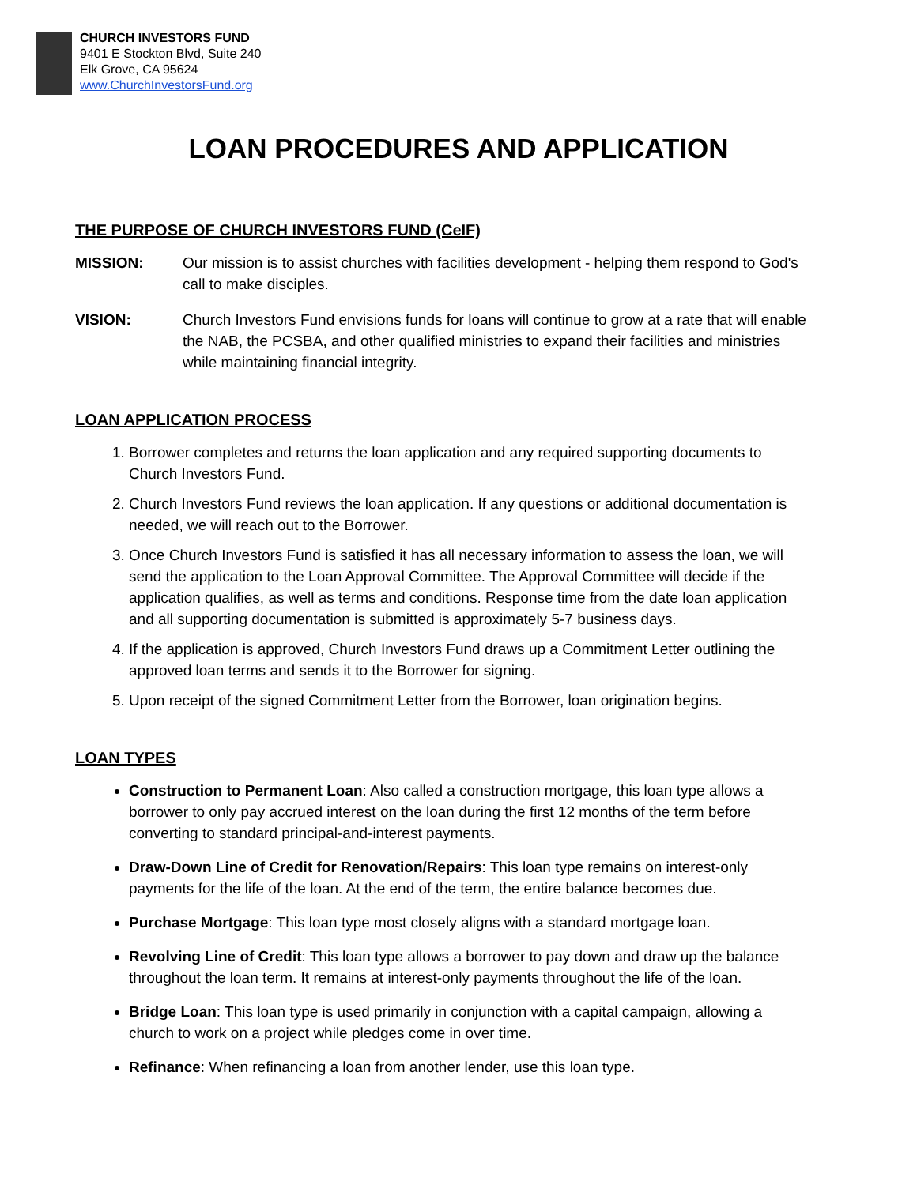CHURCH INVESTORS FUND
9401 E Stockton Blvd, Suite 240
Elk Grove, CA 95624
www.ChurchInvestorsFund.org
LOAN PROCEDURES AND APPLICATION
THE PURPOSE OF CHURCH INVESTORS FUND (CeIF)
MISSION: Our mission is to assist churches with facilities development - helping them respond to God's call to make disciples.
VISION: Church Investors Fund envisions funds for loans will continue to grow at a rate that will enable the NAB, the PCSBA, and other qualified ministries to expand their facilities and ministries while maintaining financial integrity.
LOAN APPLICATION PROCESS
1. Borrower completes and returns the loan application and any required supporting documents to Church Investors Fund.
2. Church Investors Fund reviews the loan application. If any questions or additional documentation is needed, we will reach out to the Borrower.
3. Once Church Investors Fund is satisfied it has all necessary information to assess the loan, we will send the application to the Loan Approval Committee. The Approval Committee will decide if the application qualifies, as well as terms and conditions. Response time from the date loan application and all supporting documentation is submitted is approximately 5-7 business days.
4. If the application is approved, Church Investors Fund draws up a Commitment Letter outlining the approved loan terms and sends it to the Borrower for signing.
5. Upon receipt of the signed Commitment Letter from the Borrower, loan origination begins.
LOAN TYPES
Construction to Permanent Loan: Also called a construction mortgage, this loan type allows a borrower to only pay accrued interest on the loan during the first 12 months of the term before converting to standard principal-and-interest payments.
Draw-Down Line of Credit for Renovation/Repairs: This loan type remains on interest-only payments for the life of the loan. At the end of the term, the entire balance becomes due.
Purchase Mortgage: This loan type most closely aligns with a standard mortgage loan.
Revolving Line of Credit: This loan type allows a borrower to pay down and draw up the balance throughout the loan term. It remains at interest-only payments throughout the life of the loan.
Bridge Loan: This loan type is used primarily in conjunction with a capital campaign, allowing a church to work on a project while pledges come in over time.
Refinance: When refinancing a loan from another lender, use this loan type.